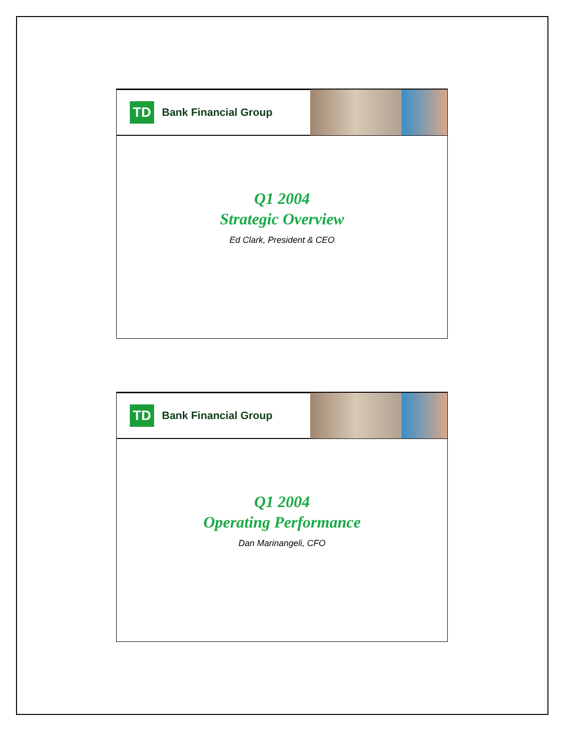TD
Bank Financial Group
Q1 2004
Strategic Overview
Ed Clark, President & CEO
TD
Bank Financial Group
Q1 2004
Operating Performance
Dan Marinangeli, CFO